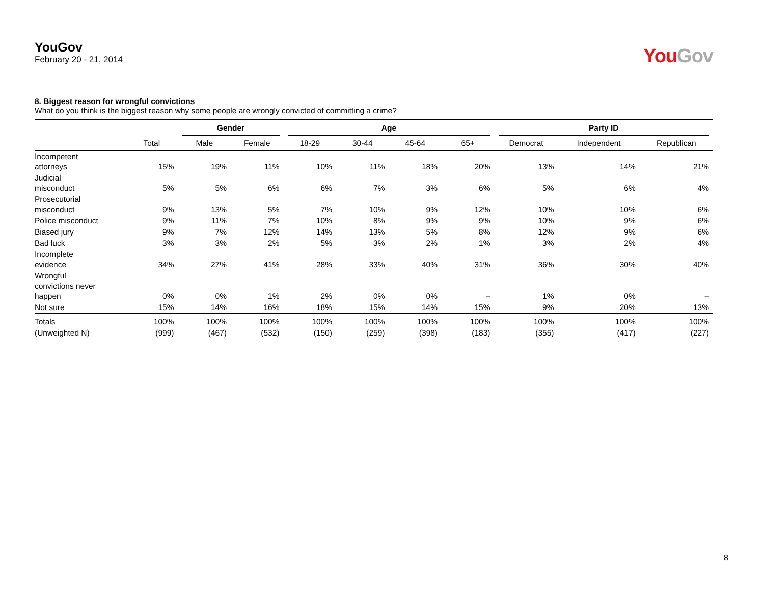YouGov
February 20 - 21, 2014
You Gov
8. Biggest reason for wrongful convictions
What do you think is the biggest reason why some people are wrongly convicted of committing a crime?
| | | Gender | | Age | | | | Party ID | | |
| --- | --- | --- | --- | --- | --- | --- | --- | --- | --- | --- |
| | Total | Male | Female | 18-29 | 30-44 | 45-64 | 65+ | Democrat | Independent | Republican |
| Incompetent attorneys | 15% | 19% | 11% | 10% | 11% | 18% | 20% | 13% | 14% | 21% |
| Judicial misconduct | 5% | 5% | 6% | 6% | 7% | 3% | 6% | 5% | 6% | 4% |
| Prosecutorial misconduct | 9% | 13% | 5% | 7% | 10% | 9% | 12% | 10% | 10% | 6% |
| Police misconduct | 9% | 11% | 7% | 10% | 8% | 9% | 9% | 10% | 9% | 6% |
| Biased jury | 9% | 7% | 12% | 14% | 13% | 5% | 8% | 12% | 9% | 6% |
| Bad luck | 3% | 3% | 2% | 5% | 3% | 2% | 1% | 3% | 2% | 4% |
| Incomplete evidence | 34% | 27% | 41% | 28% | 33% | 40% | 31% | 36% | 30% | 40% |
| Wrongful convictions never happen | 0% | 0% | 1% | 2% | 0% | 0% | – | 1% | 0% | – |
| Not sure | 15% | 14% | 16% | 18% | 15% | 14% | 15% | 9% | 20% | 13% |
| Totals | 100% | 100% | 100% | 100% | 100% | 100% | 100% | 100% | 100% | 100% |
| (Unweighted N) | (999) | (467) | (532) | (150) | (259) | (398) | (183) | (355) | (417) | (227) |
8